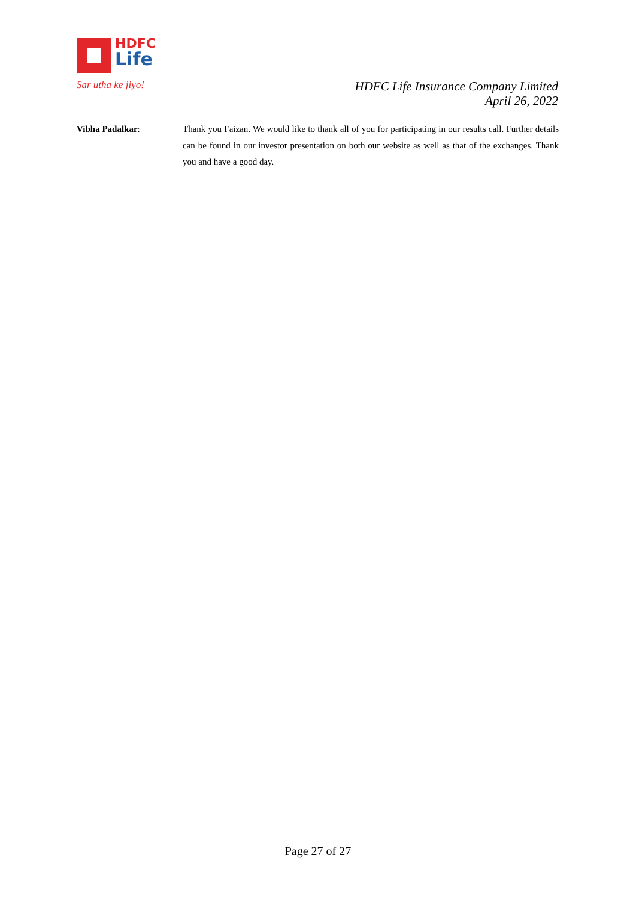HDFC
Life
Sar utha ke jiyo!
HDFC Life Insurance Company Limited
April 26, 2022
Vibha Padalkar: Thank you Faizan. We would like to thank all of you for participating in our results call. Further details can be found in our investor presentation on both our website as well as that of the exchanges. Thank you and have a good day.
Page 27 of 27